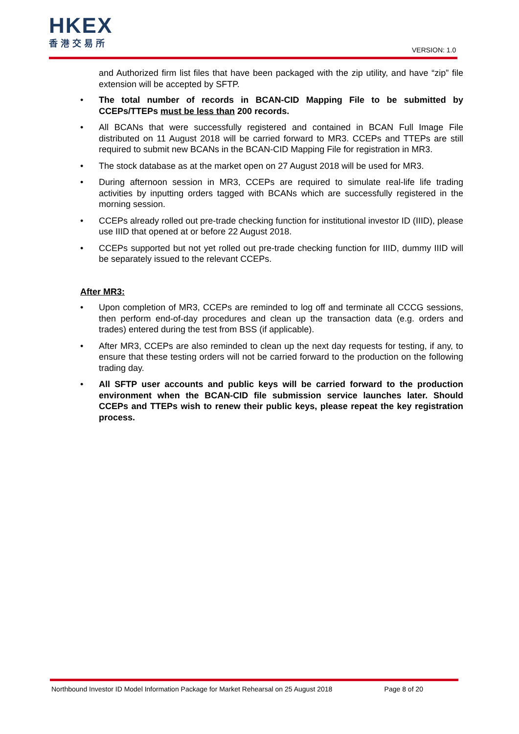HKEX
香港交易所
VERSION: 1.0
and Authorized firm list files that have been packaged with the zip utility, and have “zip” file extension will be accepted by SFTP.
• The total number of records in BCAN-CID Mapping File to be submitted by CCEPs/TTEPs must be less than 200 records.
• All BCANs that were successfully registered and contained in BCAN Full Image File distributed on 11 August 2018 will be carried forward to MR3. CCEPs and TTEPs are still required to submit new BCANs in the BCAN-CID Mapping File for registration in MR3.
• The stock database as at the market open on 27 August 2018 will be used for MR3.
• During afternoon session in MR3, CCEPs are required to simulate real-life life trading activities by inputting orders tagged with BCANs which are successfully registered in the morning session.
• CCEPs already rolled out pre-trade checking function for institutional investor ID (IIID), please use IIID that opened at or before 22 August 2018.
• CCEPs supported but not yet rolled out pre-trade checking function for IIID, dummy IIID will be separately issued to the relevant CCEPs.
After MR3:
• Upon completion of MR3, CCEPs are reminded to log off and terminate all CCCG sessions, then perform end-of-day procedures and clean up the transaction data (e.g. orders and trades) entered during the test from BSS (if applicable).
• After MR3, CCEPs are also reminded to clean up the next day requests for testing, if any, to ensure that these testing orders will not be carried forward to the production on the following trading day.
• All SFTP user accounts and public keys will be carried forward to the production environment when the BCAN-CID file submission service launches later. Should CCEPs and TTEPs wish to renew their public keys, please repeat the key registration process.
Northbound Investor ID Model Information Package for Market Rehearsal on 25 August 2018 Page 8 of 20